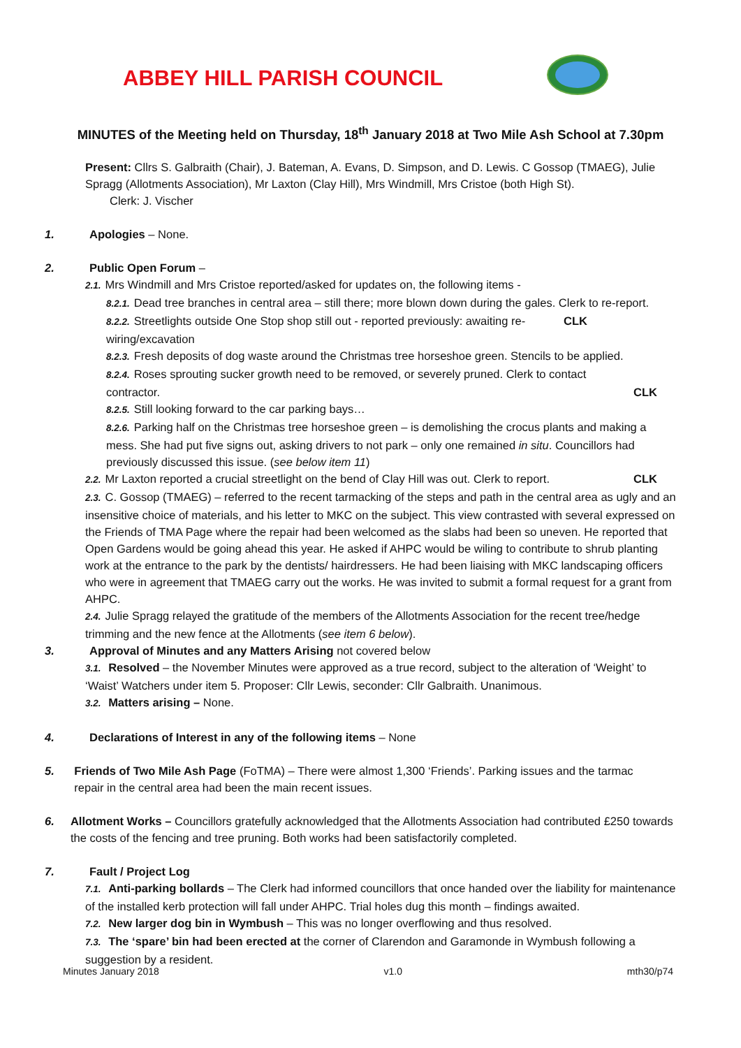ABBEY HILL PARISH COUNCIL
MINUTES of the Meeting held on Thursday, 18<sup>th</sup> January 2018 at Two Mile Ash School at 7.30pm
Present: Cllrs S. Galbraith (Chair), J. Bateman, A. Evans, D. Simpson, and D. Lewis. C Gossop (TMAEG), Julie Spragg (Allotments Association), Mr Laxton (Clay Hill), Mrs Windmill, Mrs Cristoe (both High St).
Clerk: J. Vischer
1. Apologies – None.
2. Public Open Forum –
2.1. Mrs Windmill and Mrs Cristoe reported/asked for updates on, the following items -
8.2.1. Dead tree branches in central area – still there; more blown down during the gales. Clerk to re-report. CLK
8.2.2. Streetlights outside One Stop shop still out - reported previously: awaiting re-wiring/excavation
8.2.3. Fresh deposits of dog waste around the Christmas tree horseshoe green. Stencils to be applied.
8.2.4. Roses sprouting sucker growth need to be removed, or severely pruned. Clerk to contact contractor.
CLK
8.2.5. Still looking forward to the car parking bays…
8.2.6. Parking half on the Christmas tree horseshoe green – is demolishing the crocus plants and making a mess. She had put five signs out, asking drivers to not park – only one remained in situ. Councillors had previously discussed this issue. (see below item 11)
2.2. Mr Laxton reported a crucial streetlight on the bend of Clay Hill was out. Clerk to report. CLK
2.3. C. Gossop (TMAEG) – referred to the recent tarmacking of the steps and path in the central area as ugly and an insensitive choice of materials, and his letter to MKC on the subject. This view contrasted with several expressed on the Friends of TMA Page where the repair had been welcomed as the slabs had been so uneven. He reported that Open Gardens would be going ahead this year. He asked if AHPC would be wiling to contribute to shrub planting work at the entrance to the park by the dentists/ hairdressers. He had been liaising with MKC landscaping officers who were in agreement that TMAEG carry out the works. He was invited to submit a formal request for a grant from AHPC.
2.4. Julie Spragg relayed the gratitude of the members of the Allotments Association for the recent tree/hedge trimming and the new fence at the Allotments (see item 6 below).
3. Approval of Minutes and any Matters Arising not covered below
3.1. Resolved – the November Minutes were approved as a true record, subject to the alteration of ‘Weight’ to ‘Waist’ Watchers under item 5. Proposer: Cllr Lewis, seconder: Cllr Galbraith. Unanimous.
3.2. Matters arising – None.
4. Declarations of Interest in any of the following items – None
5. Friends of Two Mile Ash Page (FoTMA) – There were almost 1,300 ‘Friends’. Parking issues and the tarmac repair in the central area had been the main recent issues.
6. Allotment Works – Councillors gratefully acknowledged that the Allotments Association had contributed £250 towards the costs of the fencing and tree pruning. Both works had been satisfactorily completed.
7. Fault / Project Log
7.1. Anti-parking bollards – The Clerk had informed councillors that once handed over the liability for maintenance of the installed kerb protection will fall under AHPC. Trial holes dug this month – findings awaited.
7.2. New larger dog bin in Wymbush – This was no longer overflowing and thus resolved.
7.3. The ‘spare’ bin had been erected at the corner of Clarendon and Garamonde in Wymbush following a suggestion by a resident.
Minutes January 2018 v1.0 mth30/p74